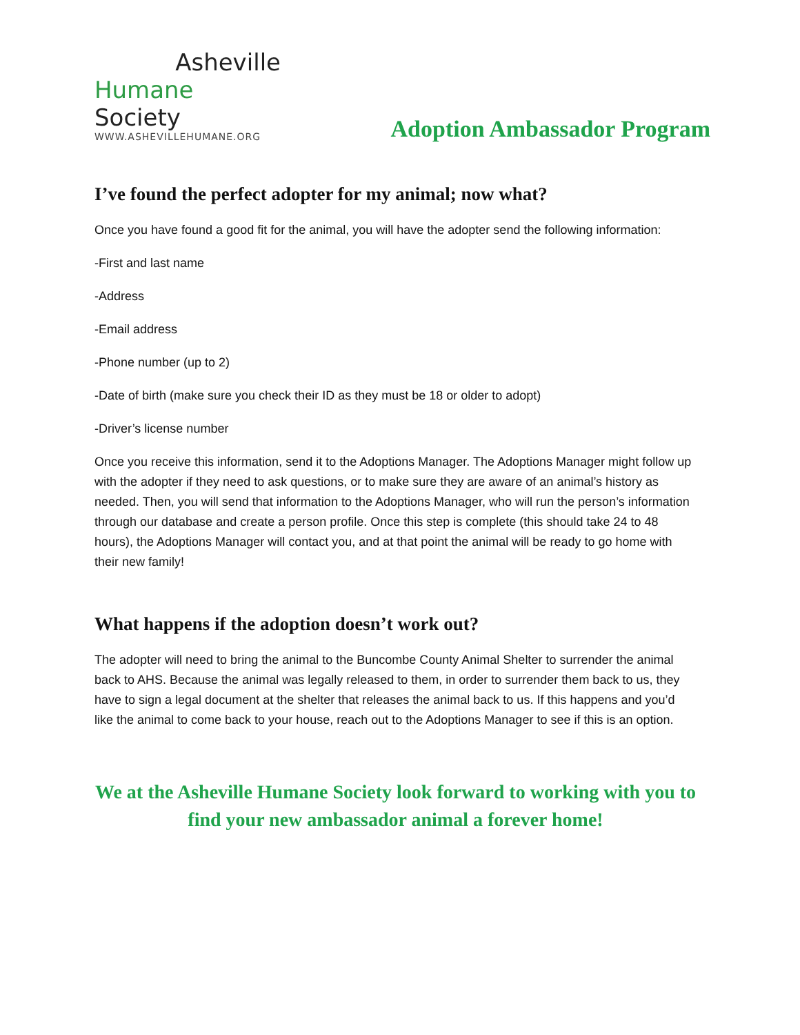Asheville
Humane Society
WWW.ASHEVILLEHUMANE.ORG
Adoption Ambassador Program
I’ve found the perfect adopter for my animal; now what?
Once you have found a good fit for the animal, you will have the adopter send the following information:
-First and last name
-Address
-Email address
-Phone number (up to 2)
-Date of birth (make sure you check their ID as they must be 18 or older to adopt)
-Driver’s license number
Once you receive this information, send it to the Adoptions Manager. The Adoptions Manager might follow up with the adopter if they need to ask questions, or to make sure they are aware of an animal’s history as needed. Then, you will send that information to the Adoptions Manager, who will run the person’s information through our database and create a person profile. Once this step is complete (this should take 24 to 48 hours), the Adoptions Manager will contact you, and at that point the animal will be ready to go home with their new family!
What happens if the adoption doesn’t work out?
The adopter will need to bring the animal to the Buncombe County Animal Shelter to surrender the animal back to AHS. Because the animal was legally released to them, in order to surrender them back to us, they have to sign a legal document at the shelter that releases the animal back to us. If this happens and you’d like the animal to come back to your house, reach out to the Adoptions Manager to see if this is an option.
We at the Asheville Humane Society look forward to working with you to find your new ambassador animal a forever home!